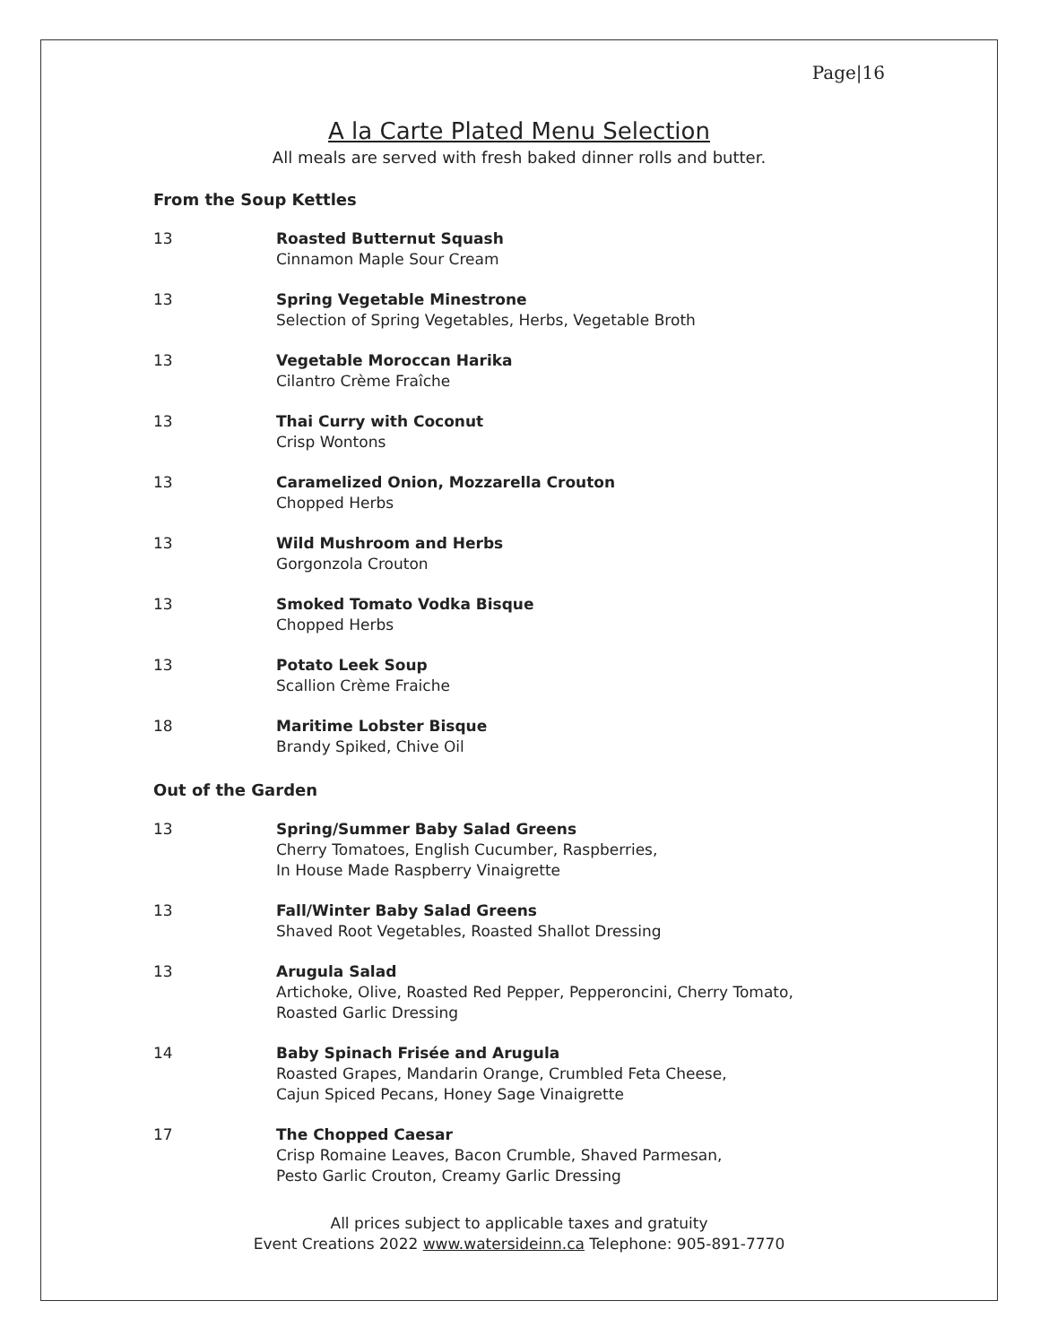Page|16
A la Carte Plated Menu Selection
All meals are served with fresh baked dinner rolls and butter.
From the Soup Kettles
13 Roasted Butternut Squash
Cinnamon Maple Sour Cream
13 Spring Vegetable Minestrone
Selection of Spring Vegetables, Herbs, Vegetable Broth
13 Vegetable Moroccan Harika
Cilantro Crème Fraîche
13 Thai Curry with Coconut
Crisp Wontons
13 Caramelized Onion, Mozzarella Crouton
Chopped Herbs
13 Wild Mushroom and Herbs
Gorgonzola Crouton
13 Smoked Tomato Vodka Bisque
Chopped Herbs
13 Potato Leek Soup
Scallion Crème Fraiche
18 Maritime Lobster Bisque
Brandy Spiked, Chive Oil
Out of the Garden
13 Spring/Summer Baby Salad Greens
Cherry Tomatoes, English Cucumber, Raspberries,
In House Made Raspberry Vinaigrette
13 Fall/Winter Baby Salad Greens
Shaved Root Vegetables, Roasted Shallot Dressing
13 Arugula Salad
Artichoke, Olive, Roasted Red Pepper, Pepperoncini, Cherry Tomato,
Roasted Garlic Dressing
14 Baby Spinach Frisée and Arugula
Roasted Grapes, Mandarin Orange, Crumbled Feta Cheese,
Cajun Spiced Pecans, Honey Sage Vinaigrette
17 The Chopped Caesar
Crisp Romaine Leaves, Bacon Crumble, Shaved Parmesan,
Pesto Garlic Crouton, Creamy Garlic Dressing
All prices subject to applicable taxes and gratuity
Event Creations 2022 www.watersideinn.ca Telephone: 905-891-7770